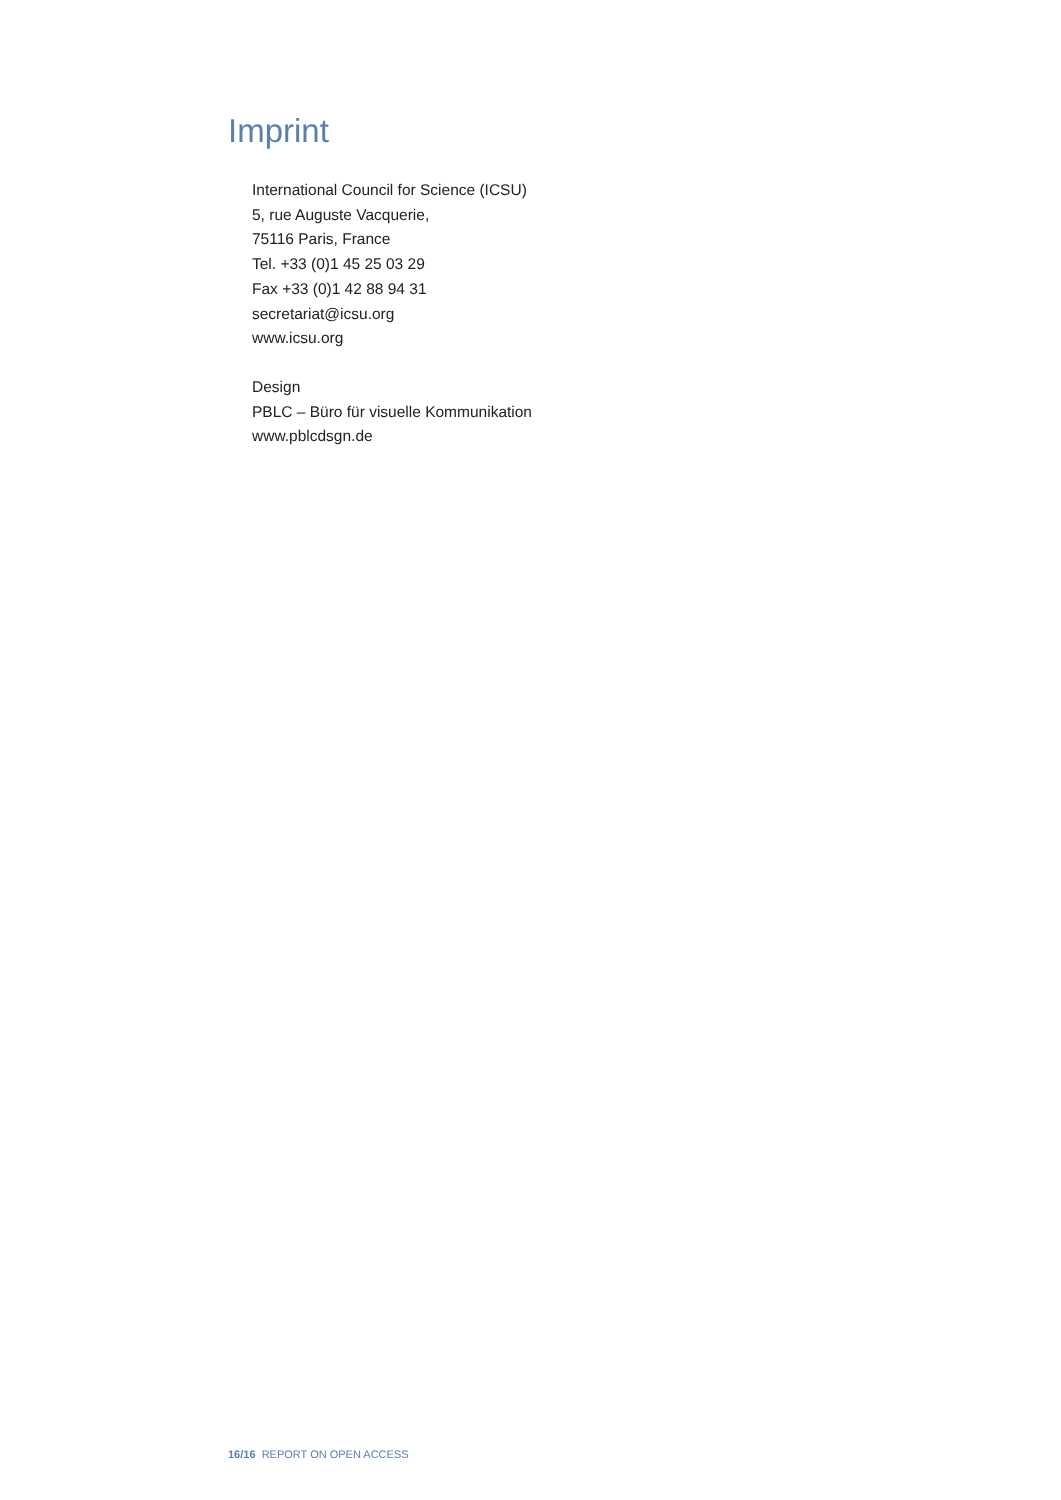Imprint
International Council for Science (ICSU)
5, rue Auguste Vacquerie,
75116 Paris, France
Tel. +33 (0)1 45 25 03 29
Fax +33 (0)1 42 88 94 31
secretariat@icsu.org
www.icsu.org
Design
PBLC – Büro für visuelle Kommunikation
www.pblcdsgn.de
16/16 REPORT ON OPEN ACCESS